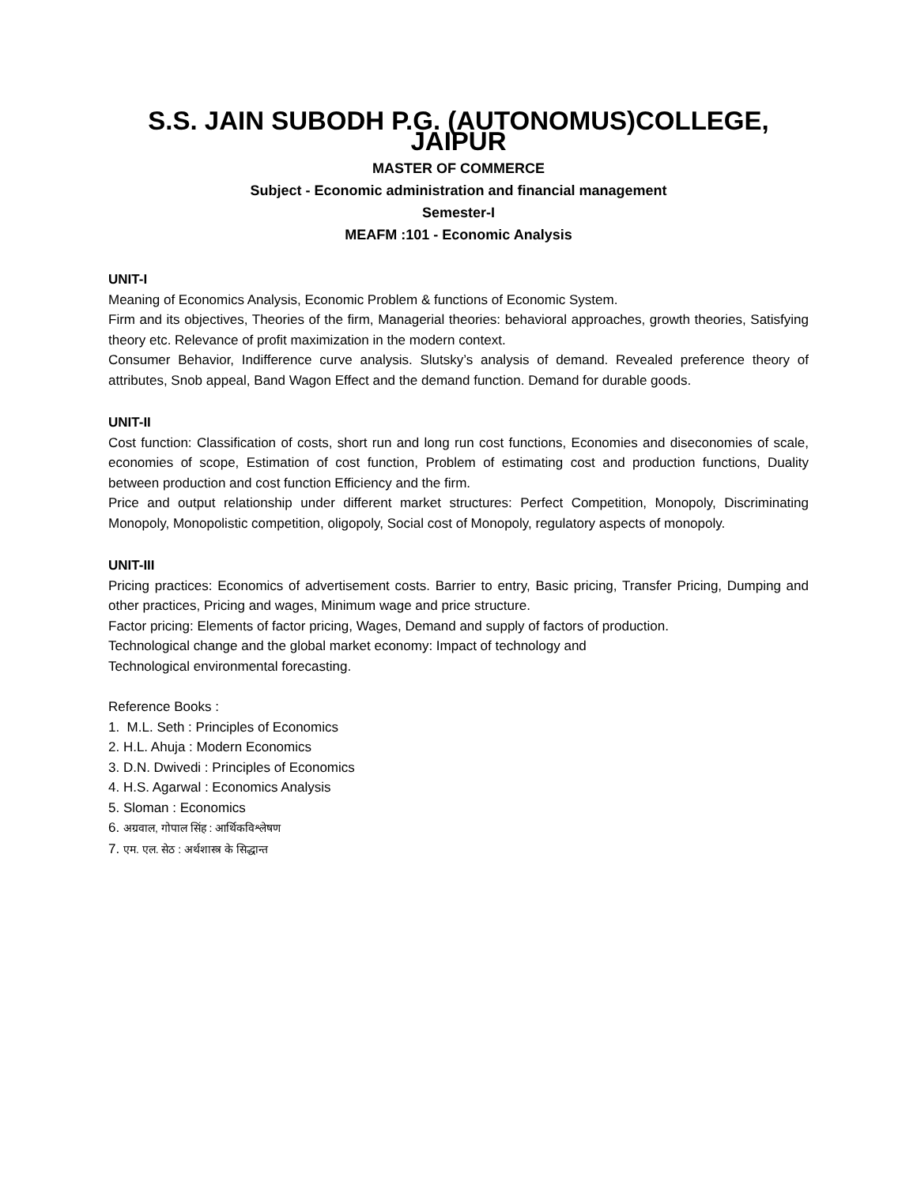S.S. JAIN SUBODH P.G. (AUTONOMUS)COLLEGE, JAIPUR
MASTER OF COMMERCE
Subject - Economic administration and financial management
Semester-I
MEAFM :101 - Economic Analysis
UNIT-I
Meaning of Economics Analysis, Economic Problem & functions of Economic System.
Firm and its objectives, Theories of the firm, Managerial theories: behavioral approaches, growth theories, Satisfying theory etc. Relevance of profit maximization in the modern context.
Consumer Behavior, Indifference curve analysis. Slutsky’s analysis of demand. Revealed preference theory of attributes, Snob appeal, Band Wagon Effect and the demand function. Demand for durable goods.
UNIT-II
Cost function: Classification of costs, short run and long run cost functions, Economies and diseconomies of scale, economies of scope, Estimation of cost function, Problem of estimating cost and production functions, Duality between production and cost function Efficiency and the firm.
Price and output relationship under different market structures: Perfect Competition, Monopoly, Discriminating Monopoly, Monopolistic competition, oligopoly, Social cost of Monopoly, regulatory aspects of monopoly.
UNIT-III
Pricing practices: Economics of advertisement costs. Barrier to entry, Basic pricing, Transfer Pricing, Dumping and other practices, Pricing and wages, Minimum wage and price structure.
Factor pricing: Elements of factor pricing, Wages, Demand and supply of factors of production.
Technological change and the global market economy: Impact of technology and
Technological environmental forecasting.
Reference Books :
1. M.L. Seth : Principles of Economics
2. H.L. Ahuja : Modern Economics
3. D.N. Dwivedi : Principles of Economics
4. H.S. Agarwal : Economics Analysis
5. Sloman : Economics
6. अग्रवाल, गोपाल सिंह : आर्थिकविश्लेषण
7. एम. एल. सेठ : अर्थशास्त्र के सिद्धान्त